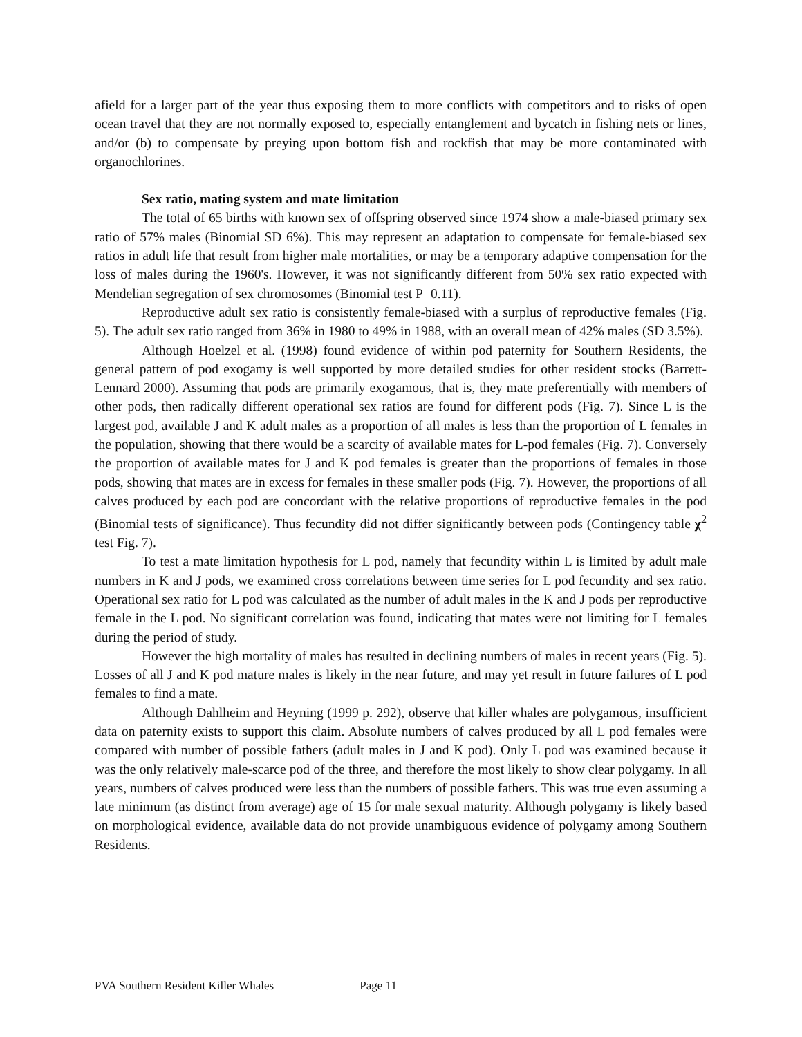afield for a larger part of the year thus exposing them to more conflicts with competitors and to risks of open ocean travel that they are not normally exposed to, especially entanglement and bycatch in fishing nets or lines, and/or (b) to compensate by preying upon bottom fish and rockfish that may be more contaminated with organochlorines.
Sex ratio, mating system and mate limitation
The total of 65 births with known sex of offspring observed since 1974 show a male-biased primary sex ratio of 57% males (Binomial SD 6%). This may represent an adaptation to compensate for female-biased sex ratios in adult life that result from higher male mortalities, or may be a temporary adaptive compensation for the loss of males during the 1960's. However, it was not significantly different from 50% sex ratio expected with Mendelian segregation of sex chromosomes (Binomial test P=0.11).
Reproductive adult sex ratio is consistently female-biased with a surplus of reproductive females (Fig. 5). The adult sex ratio ranged from 36% in 1980 to 49% in 1988, with an overall mean of 42% males (SD 3.5%).
Although Hoelzel et al. (1998) found evidence of within pod paternity for Southern Residents, the general pattern of pod exogamy is well supported by more detailed studies for other resident stocks (Barrett-Lennard 2000). Assuming that pods are primarily exogamous, that is, they mate preferentially with members of other pods, then radically different operational sex ratios are found for different pods (Fig. 7). Since L is the largest pod, available J and K adult males as a proportion of all males is less than the proportion of L females in the population, showing that there would be a scarcity of available mates for L-pod females (Fig. 7). Conversely the proportion of available mates for J and K pod females is greater than the proportions of females in those pods, showing that mates are in excess for females in these smaller pods (Fig. 7). However, the proportions of all calves produced by each pod are concordant with the relative proportions of reproductive females in the pod (Binomial tests of significance). Thus fecundity did not differ significantly between pods (Contingency table χ<sup>2</sup> test Fig. 7).
To test a mate limitation hypothesis for L pod, namely that fecundity within L is limited by adult male numbers in K and J pods, we examined cross correlations between time series for L pod fecundity and sex ratio. Operational sex ratio for L pod was calculated as the number of adult males in the K and J pods per reproductive female in the L pod. No significant correlation was found, indicating that mates were not limiting for L females during the period of study.
However the high mortality of males has resulted in declining numbers of males in recent years (Fig. 5). Losses of all J and K pod mature males is likely in the near future, and may yet result in future failures of L pod females to find a mate.
Although Dahlheim and Heyning (1999 p. 292), observe that killer whales are polygamous, insufficient data on paternity exists to support this claim. Absolute numbers of calves produced by all L pod females were compared with number of possible fathers (adult males in J and K pod). Only L pod was examined because it was the only relatively male-scarce pod of the three, and therefore the most likely to show clear polygamy. In all years, numbers of calves produced were less than the numbers of possible fathers. This was true even assuming a late minimum (as distinct from average) age of 15 for male sexual maturity. Although polygamy is likely based on morphological evidence, available data do not provide unambiguous evidence of polygamy among Southern Residents.
PVA Southern Resident Killer Whales Page 11